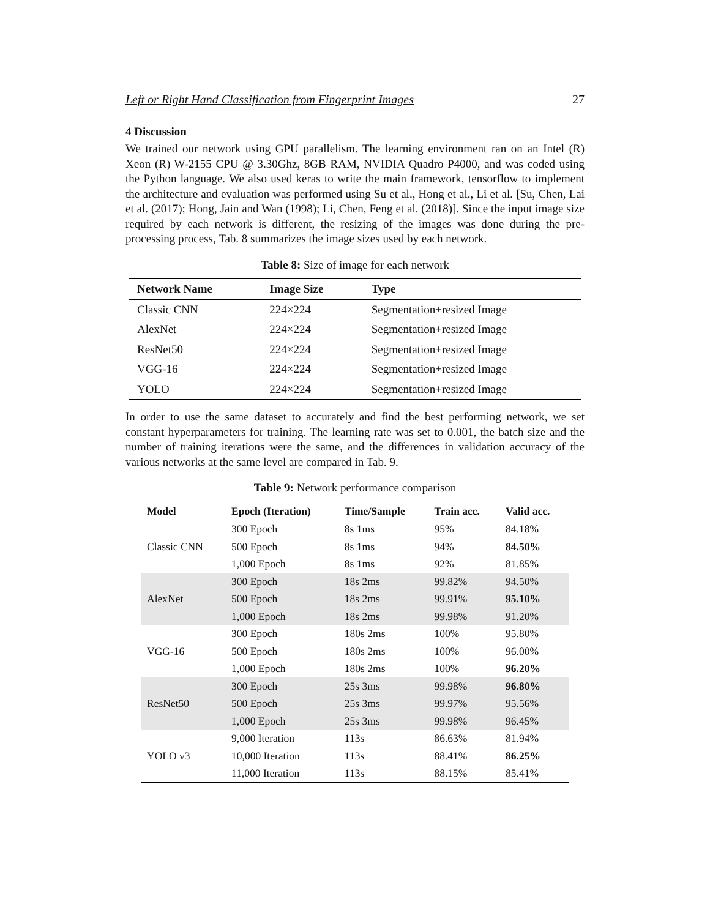Left or Right Hand Classification from Fingerprint Images 27
4 Discussion
We trained our network using GPU parallelism. The learning environment ran on an Intel (R) Xeon (R) W-2155 CPU @ 3.30Ghz, 8GB RAM, NVIDIA Quadro P4000, and was coded using the Python language. We also used keras to write the main framework, tensorflow to implement the architecture and evaluation was performed using Su et al., Hong et al., Li et al. [Su, Chen, Lai et al. (2017); Hong, Jain and Wan (1998); Li, Chen, Feng et al. (2018)]. Since the input image size required by each network is different, the resizing of the images was done during the pre-processing process, Tab. 8 summarizes the image sizes used by each network.
Table 8: Size of image for each network
| Network Name | Image Size | Type |
| --- | --- | --- |
| Classic CNN | 224×224 | Segmentation+resized Image |
| AlexNet | 224×224 | Segmentation+resized Image |
| ResNet50 | 224×224 | Segmentation+resized Image |
| VGG-16 | 224×224 | Segmentation+resized Image |
| YOLO | 224×224 | Segmentation+resized Image |
In order to use the same dataset to accurately and find the best performing network, we set constant hyperparameters for training. The learning rate was set to 0.001, the batch size and the number of training iterations were the same, and the differences in validation accuracy of the various networks at the same level are compared in Tab. 9.
Table 9: Network performance comparison
| Model | Epoch (Iteration) | Time/Sample | Train acc. | Valid acc. |
| --- | --- | --- | --- | --- |
| Classic CNN | 300 Epoch | 8s 1ms | 95% | 84.18% |
| | 500 Epoch | 8s 1ms | 94% | 84.50% |
| | 1,000 Epoch | 8s 1ms | 92% | 81.85% |
| AlexNet | 300 Epoch | 18s 2ms | 99.82% | 94.50% |
| | 500 Epoch | 18s 2ms | 99.91% | 95.10% |
| | 1,000 Epoch | 18s 2ms | 99.98% | 91.20% |
| VGG-16 | 300 Epoch | 180s 2ms | 100% | 95.80% |
| | 500 Epoch | 180s 2ms | 100% | 96.00% |
| | 1,000 Epoch | 180s 2ms | 100% | 96.20% |
| ResNet50 | 300 Epoch | 25s 3ms | 99.98% | 96.80% |
| | 500 Epoch | 25s 3ms | 99.97% | 95.56% |
| | 1,000 Epoch | 25s 3ms | 99.98% | 96.45% |
| YOLO v3 | 9,000 Iteration | 113s | 86.63% | 81.94% |
| | 10,000 Iteration | 113s | 88.41% | 86.25% |
| | 11,000 Iteration | 113s | 88.15% | 85.41% |